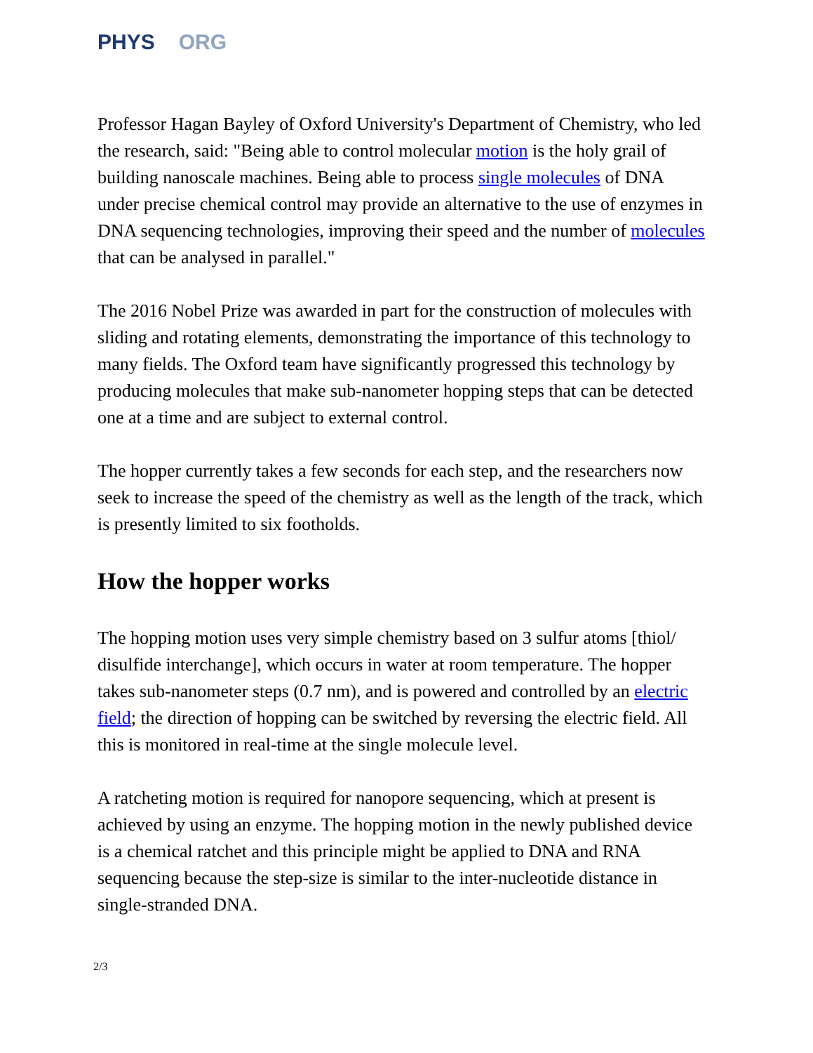PHYS ORG
Professor Hagan Bayley of Oxford University's Department of Chemistry, who led the research, said: "Being able to control molecular motion is the holy grail of building nanoscale machines. Being able to process single molecules of DNA under precise chemical control may provide an alternative to the use of enzymes in DNA sequencing technologies, improving their speed and the number of molecules that can be analysed in parallel."
The 2016 Nobel Prize was awarded in part for the construction of molecules with sliding and rotating elements, demonstrating the importance of this technology to many fields. The Oxford team have significantly progressed this technology by producing molecules that make sub-nanometer hopping steps that can be detected one at a time and are subject to external control.
The hopper currently takes a few seconds for each step, and the researchers now seek to increase the speed of the chemistry as well as the length of the track, which is presently limited to six footholds.
How the hopper works
The hopping motion uses very simple chemistry based on 3 sulfur atoms [thiol/ disulfide interchange], which occurs in water at room temperature. The hopper takes sub-nanometer steps (0.7 nm), and is powered and controlled by an electric field; the direction of hopping can be switched by reversing the electric field. All this is monitored in real-time at the single molecule level.
A ratcheting motion is required for nanopore sequencing, which at present is achieved by using an enzyme. The hopping motion in the newly published device is a chemical ratchet and this principle might be applied to DNA and RNA sequencing because the step-size is similar to the inter-nucleotide distance in single-stranded DNA.
2/3